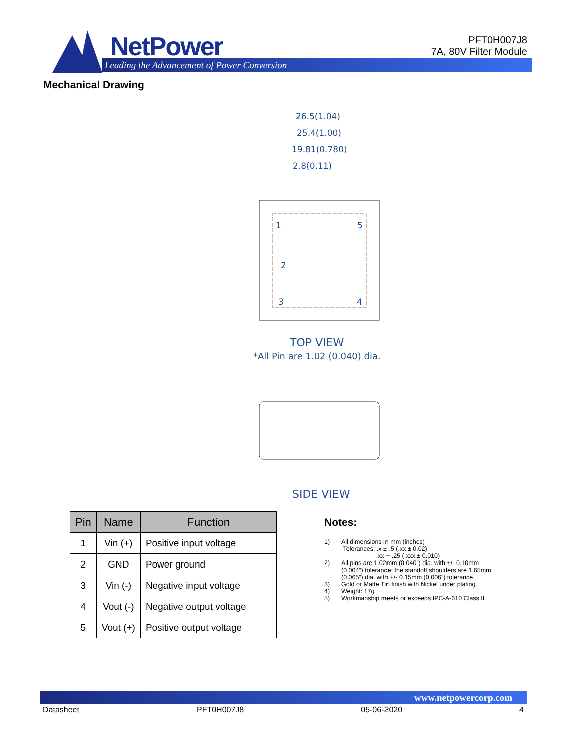NetPower
Leading the Advancement of Power Conversion
PFT0H007J8
7A, 80V Filter Module
Mechanical Drawing
26.5(1.04)
25.4(1.00)
19.81(0.780)
2.8(0.11)
1
5
2
3
4
TOP VIEW
*All Pin are 1.02 (0.040) dia.
SIDE VIEW
| Pin | Name | Function |
| --- | --- | --- |
| 1 | Vin (+) | Positive input voltage |
| 2 | GND | Power ground |
| 3 | Vin (-) | Negative input voltage |
| 4 | Vout (-) | Negative output voltage |
| 5 | Vout (+) | Positive output voltage |
Notes:
1) All dimensions in mm (inches)
Tolerances: .x ± .5 (.xx ± 0.02)
.xx + .25 (.xxx ± 0.010)
2) All pins are 1.02mm (0.040”) dia. with +/- 0.10mm (0.004”) tolerance; the standoff shoulders are 1.65mm (0.065”) dia. with +/- 0.15mm (0.006”) tolerance.
3) Gold or Matte Tin finish with Nickel under plating.
4) Weight: 17g
5) Workmanship meets or exceeds IPC-A-610 Class II.
www.netpowercorp.com
Datasheet PFT0H007J8 05-06-2020 4